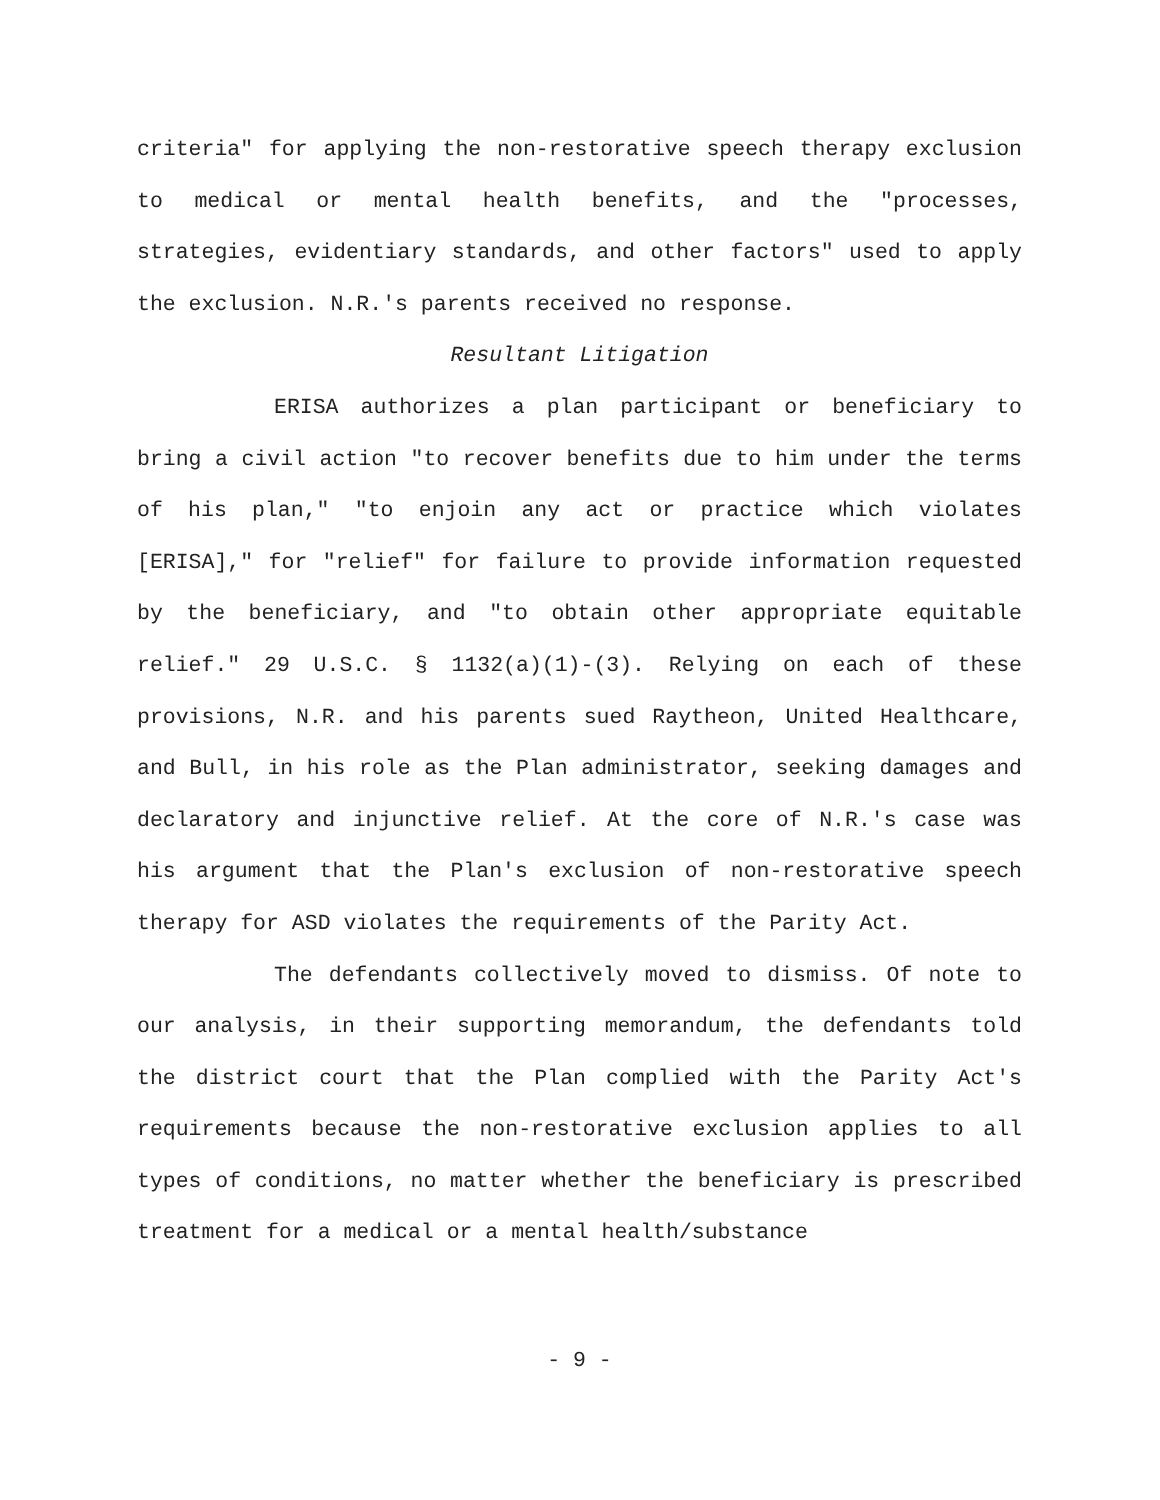criteria" for applying the non-restorative speech therapy exclusion to medical or mental health benefits, and the "processes, strategies, evidentiary standards, and other factors" used to apply the exclusion. N.R.'s parents received no response.
Resultant Litigation
ERISA authorizes a plan participant or beneficiary to bring a civil action "to recover benefits due to him under the terms of his plan," "to enjoin any act or practice which violates [ERISA]," for "relief" for failure to provide information requested by the beneficiary, and "to obtain other appropriate equitable relief." 29 U.S.C. § 1132(a)(1)-(3). Relying on each of these provisions, N.R. and his parents sued Raytheon, United Healthcare, and Bull, in his role as the Plan administrator, seeking damages and declaratory and injunctive relief. At the core of N.R.'s case was his argument that the Plan's exclusion of non-restorative speech therapy for ASD violates the requirements of the Parity Act.
The defendants collectively moved to dismiss. Of note to our analysis, in their supporting memorandum, the defendants told the district court that the Plan complied with the Parity Act's requirements because the non-restorative exclusion applies to all types of conditions, no matter whether the beneficiary is prescribed treatment for a medical or a mental health/substance
- 9 -